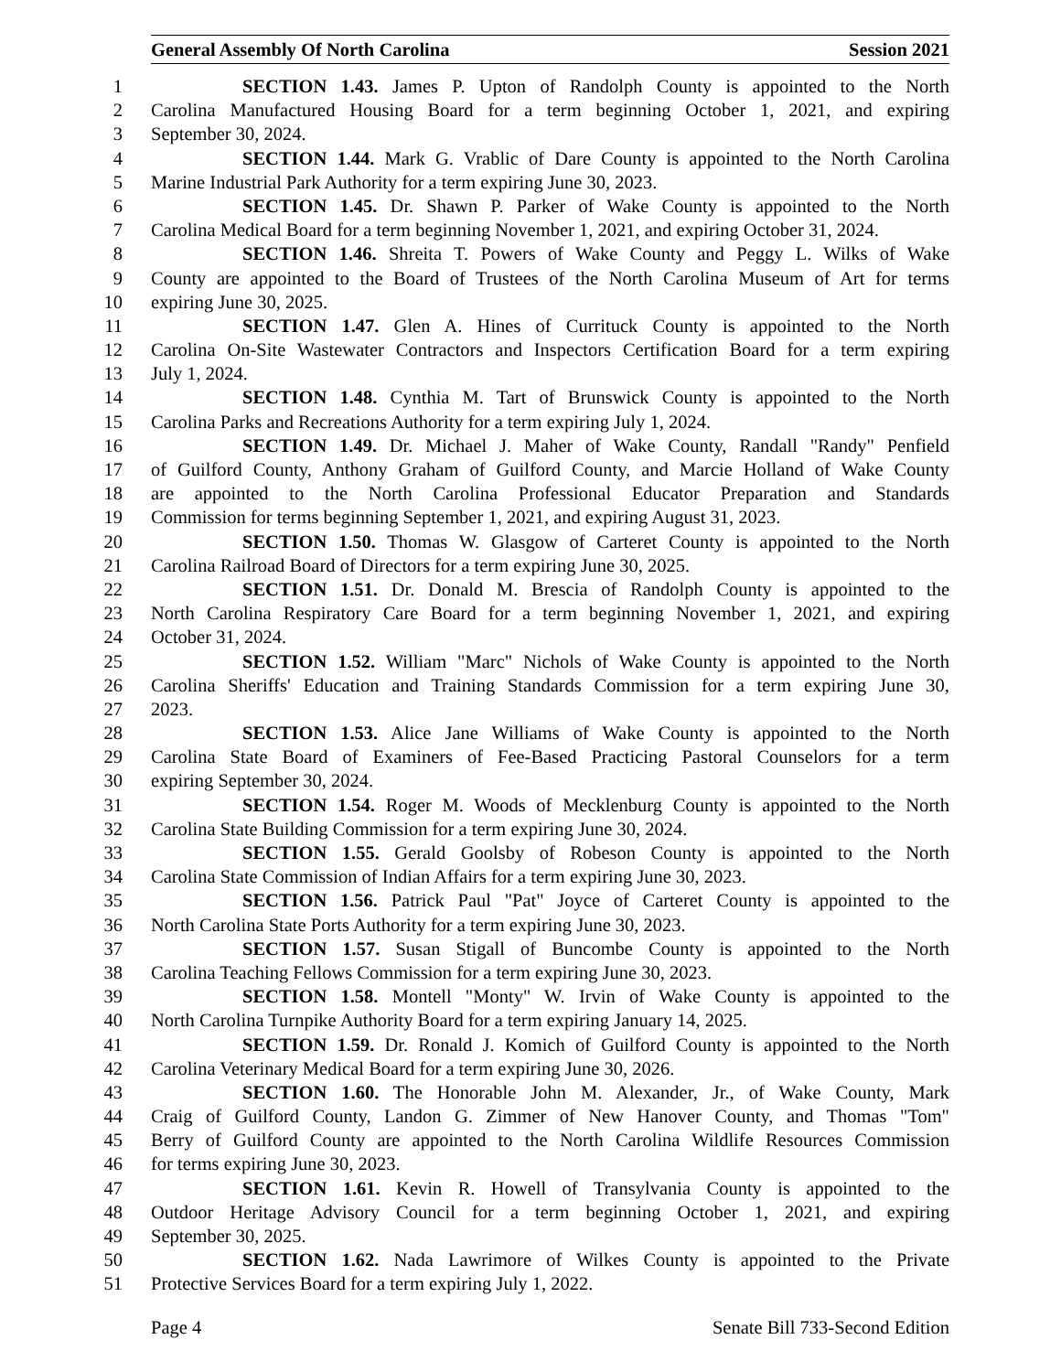General Assembly Of North Carolina Session 2021
1 SECTION 1.43. James P. Upton of Randolph County is appointed to the North
2 Carolina Manufactured Housing Board for a term beginning October 1, 2021, and expiring
3 September 30, 2024.
4 SECTION 1.44. Mark G. Vrablic of Dare County is appointed to the North Carolina
5 Marine Industrial Park Authority for a term expiring June 30, 2023.
6 SECTION 1.45. Dr. Shawn P. Parker of Wake County is appointed to the North
7 Carolina Medical Board for a term beginning November 1, 2021, and expiring October 31, 2024.
8 SECTION 1.46. Shreita T. Powers of Wake County and Peggy L. Wilks of Wake
9 County are appointed to the Board of Trustees of the North Carolina Museum of Art for terms
10 expiring June 30, 2025.
11 SECTION 1.47. Glen A. Hines of Currituck County is appointed to the North
12 Carolina On-Site Wastewater Contractors and Inspectors Certification Board for a term expiring
13 July 1, 2024.
14 SECTION 1.48. Cynthia M. Tart of Brunswick County is appointed to the North
15 Carolina Parks and Recreations Authority for a term expiring July 1, 2024.
16 SECTION 1.49. Dr. Michael J. Maher of Wake County, Randall "Randy" Penfield
17 of Guilford County, Anthony Graham of Guilford County, and Marcie Holland of Wake County
18 are appointed to the North Carolina Professional Educator Preparation and Standards
19 Commission for terms beginning September 1, 2021, and expiring August 31, 2023.
20 SECTION 1.50. Thomas W. Glasgow of Carteret County is appointed to the North
21 Carolina Railroad Board of Directors for a term expiring June 30, 2025.
22 SECTION 1.51. Dr. Donald M. Brescia of Randolph County is appointed to the
23 North Carolina Respiratory Care Board for a term beginning November 1, 2021, and expiring
24 October 31, 2024.
25 SECTION 1.52. William "Marc" Nichols of Wake County is appointed to the North
26 Carolina Sheriffs' Education and Training Standards Commission for a term expiring June 30,
27 2023.
28 SECTION 1.53. Alice Jane Williams of Wake County is appointed to the North
29 Carolina State Board of Examiners of Fee-Based Practicing Pastoral Counselors for a term
30 expiring September 30, 2024.
31 SECTION 1.54. Roger M. Woods of Mecklenburg County is appointed to the North
32 Carolina State Building Commission for a term expiring June 30, 2024.
33 SECTION 1.55. Gerald Goolsby of Robeson County is appointed to the North
34 Carolina State Commission of Indian Affairs for a term expiring June 30, 2023.
35 SECTION 1.56. Patrick Paul "Pat" Joyce of Carteret County is appointed to the
36 North Carolina State Ports Authority for a term expiring June 30, 2023.
37 SECTION 1.57. Susan Stigall of Buncombe County is appointed to the North
38 Carolina Teaching Fellows Commission for a term expiring June 30, 2023.
39 SECTION 1.58. Montell "Monty" W. Irvin of Wake County is appointed to the
40 North Carolina Turnpike Authority Board for a term expiring January 14, 2025.
41 SECTION 1.59. Dr. Ronald J. Komich of Guilford County is appointed to the North
42 Carolina Veterinary Medical Board for a term expiring June 30, 2026.
43 SECTION 1.60. The Honorable John M. Alexander, Jr., of Wake County, Mark
44 Craig of Guilford County, Landon G. Zimmer of New Hanover County, and Thomas "Tom"
45 Berry of Guilford County are appointed to the North Carolina Wildlife Resources Commission
46 for terms expiring June 30, 2023.
47 SECTION 1.61. Kevin R. Howell of Transylvania County is appointed to the
48 Outdoor Heritage Advisory Council for a term beginning October 1, 2021, and expiring
49 September 30, 2025.
50 SECTION 1.62. Nada Lawrimore of Wilkes County is appointed to the Private
51 Protective Services Board for a term expiring July 1, 2022.
Page 4 Senate Bill 733-Second Edition